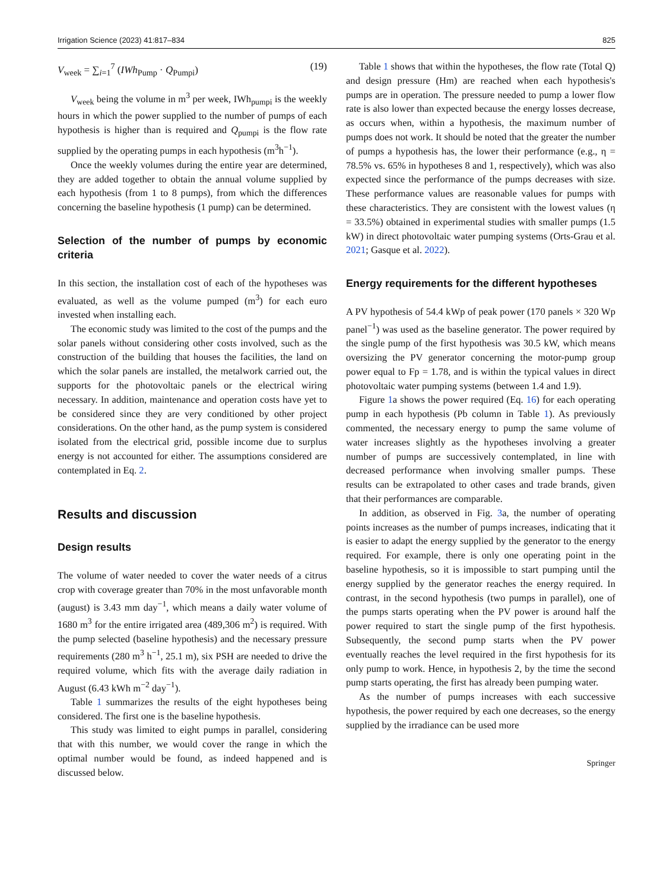Irrigation Science (2023) 41:817–834 825
V<sub>week</sub> = ∑<sub>i=1</sub><sup>7</sup> (IWh<sub>Pump</sub> · Q<sub>Pumpi</sub>) (19)
V<sub>week</sub> being the volume in m<sup>3</sup> per week, IWh<sub>pumpi</sub> is the weekly hours in which the power supplied to the number of pumps of each hypothesis is higher than is required and Q<sub>pumpi</sub> is the flow rate supplied by the operating pumps in each hypothesis (m<sup>3</sup>h<sup>−1</sup>).
Once the weekly volumes during the entire year are determined, they are added together to obtain the annual volume supplied by each hypothesis (from 1 to 8 pumps), from which the differences concerning the baseline hypothesis (1 pump) can be determined.
Selection of the number of pumps by economic criteria
In this section, the installation cost of each of the hypotheses was evaluated, as well as the volume pumped (m<sup>3</sup>) for each euro invested when installing each.
The economic study was limited to the cost of the pumps and the solar panels without considering other costs involved, such as the construction of the building that houses the facilities, the land on which the solar panels are installed, the metalwork carried out, the supports for the photovoltaic panels or the electrical wiring necessary. In addition, maintenance and operation costs have yet to be considered since they are very conditioned by other project considerations. On the other hand, as the pump system is considered isolated from the electrical grid, possible income due to surplus energy is not accounted for either. The assumptions considered are contemplated in Eq. 2.
Results and discussion
Design results
The volume of water needed to cover the water needs of a citrus crop with coverage greater than 70% in the most unfavorable month (august) is 3.43 mm day<sup>−1</sup>, which means a daily water volume of 1680 m<sup>3</sup> for the entire irrigated area (489,306 m<sup>2</sup>) is required. With the pump selected (baseline hypothesis) and the necessary pressure requirements (280 m<sup>3</sup> h<sup>−1</sup>, 25.1 m), six PSH are needed to drive the required volume, which fits with the average daily radiation in August (6.43 kWh m<sup>−2</sup> day<sup>−1</sup>).
Table 1 summarizes the results of the eight hypotheses being considered. The first one is the baseline hypothesis.
This study was limited to eight pumps in parallel, considering that with this number, we would cover the range in which the optimal number would be found, as indeed happened and is discussed below.
Table 1 shows that within the hypotheses, the flow rate (Total Q) and design pressure (Hm) are reached when each hypothesis's pumps are in operation. The pressure needed to pump a lower flow rate is also lower than expected because the energy losses decrease, as occurs when, within a hypothesis, the maximum number of pumps does not work. It should be noted that the greater the number of pumps a hypothesis has, the lower their performance (e.g., η = 78.5% vs. 65% in hypotheses 8 and 1, respectively), which was also expected since the performance of the pumps decreases with size. These performance values are reasonable values for pumps with these characteristics. They are consistent with the lowest values (η = 33.5%) obtained in experimental studies with smaller pumps (1.5 kW) in direct photovoltaic water pumping systems (Orts-Grau et al. 2021; Gasque et al. 2022).
Energy requirements for the different hypotheses
A PV hypothesis of 54.4 kWp of peak power (170 panels × 320 Wp panel<sup>−1</sup>) was used as the baseline generator. The power required by the single pump of the first hypothesis was 30.5 kW, which means oversizing the PV generator concerning the motor-pump group power equal to Fp = 1.78, and is within the typical values in direct photovoltaic water pumping systems (between 1.4 and 1.9).
Figure 1a shows the power required (Eq. 16) for each operating pump in each hypothesis (Pb column in Table 1). As previously commented, the necessary energy to pump the same volume of water increases slightly as the hypotheses involving a greater number of pumps are successively contemplated, in line with decreased performance when involving smaller pumps. These results can be extrapolated to other cases and trade brands, given that their performances are comparable.
In addition, as observed in Fig. 3a, the number of operating points increases as the number of pumps increases, indicating that it is easier to adapt the energy supplied by the generator to the energy required. For example, there is only one operating point in the baseline hypothesis, so it is impossible to start pumping until the energy supplied by the generator reaches the energy required. In contrast, in the second hypothesis (two pumps in parallel), one of the pumps starts operating when the PV power is around half the power required to start the single pump of the first hypothesis. Subsequently, the second pump starts when the PV power eventually reaches the level required in the first hypothesis for its only pump to work. Hence, in hypothesis 2, by the time the second pump starts operating, the first has already been pumping water.
As the number of pumps increases with each successive hypothesis, the power required by each one decreases, so the energy supplied by the irradiance can be used more
Springer